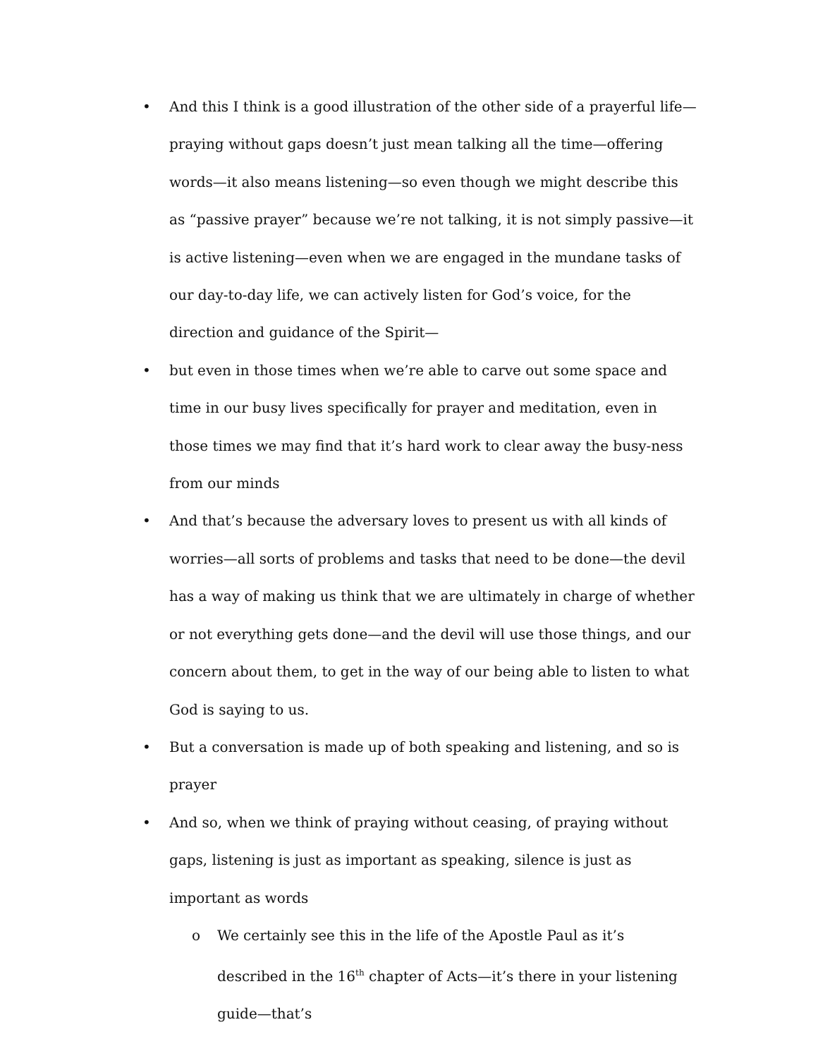• And this I think is a good illustration of the other side of a prayerful life—praying without gaps doesn’t just mean talking all the time—offering words—it also means listening—so even though we might describe this as “passive prayer” because we’re not talking, it is not simply passive—it is active listening—even when we are engaged in the mundane tasks of our day-to-day life, we can actively listen for God’s voice, for the direction and guidance of the Spirit—
• but even in those times when we’re able to carve out some space and time in our busy lives specifically for prayer and meditation, even in those times we may find that it’s hard work to clear away the busy-ness from our minds
• And that’s because the adversary loves to present us with all kinds of worries—all sorts of problems and tasks that need to be done—the devil has a way of making us think that we are ultimately in charge of whether or not everything gets done—and the devil will use those things, and our concern about them, to get in the way of our being able to listen to what God is saying to us.
• But a conversation is made up of both speaking and listening, and so is prayer
• And so, when we think of praying without ceasing, of praying without gaps, listening is just as important as speaking, silence is just as important as words
o We certainly see this in the life of the Apostle Paul as it’s described in the 16<sup>th</sup> chapter of Acts—it’s there in your listening guide—that’s